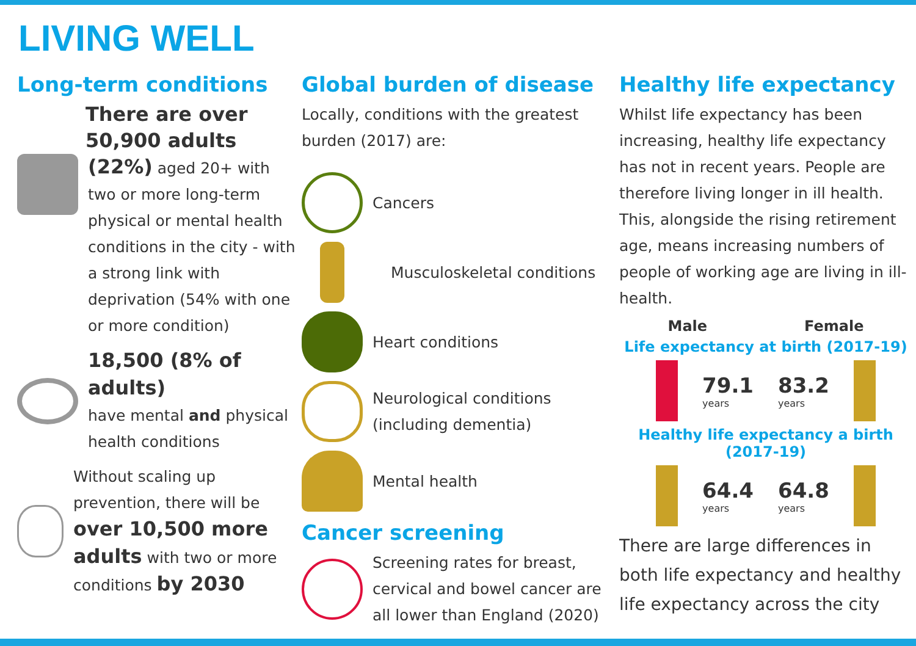LIVING WELL
Long-term conditions
There are over
50,900 adults
(22%) aged 20+ with two or more long-term physical or mental health conditions in the city - with a strong link with deprivation (54% with one or more condition)
18,500 (8% of adults)
have mental and physical health conditions
Without scaling up prevention, there will be over 10,500 more adults with two or more conditions by 2030
Global burden of disease
Locally, conditions with the greatest burden (2017) are:
Cancers
Musculoskeletal conditions
Heart conditions
Neurological conditions
(including dementia)
Mental health
Cancer screening
Screening rates for breast, cervical and bowel cancer are all lower than England (2020)
Healthy life expectancy
Whilst life expectancy has been increasing, healthy life expectancy has not in recent years. People are therefore living longer in ill health. This, alongside the rising retirement age, means increasing numbers of people of working age are living in ill-health.
Male Female
Life expectancy at birth (2017-19)
79.1
years 83.2
years
Healthy life expectancy a birth (2017-19)
64.4
years 64.8
years
There are large differences in both life expectancy and healthy life expectancy across the city